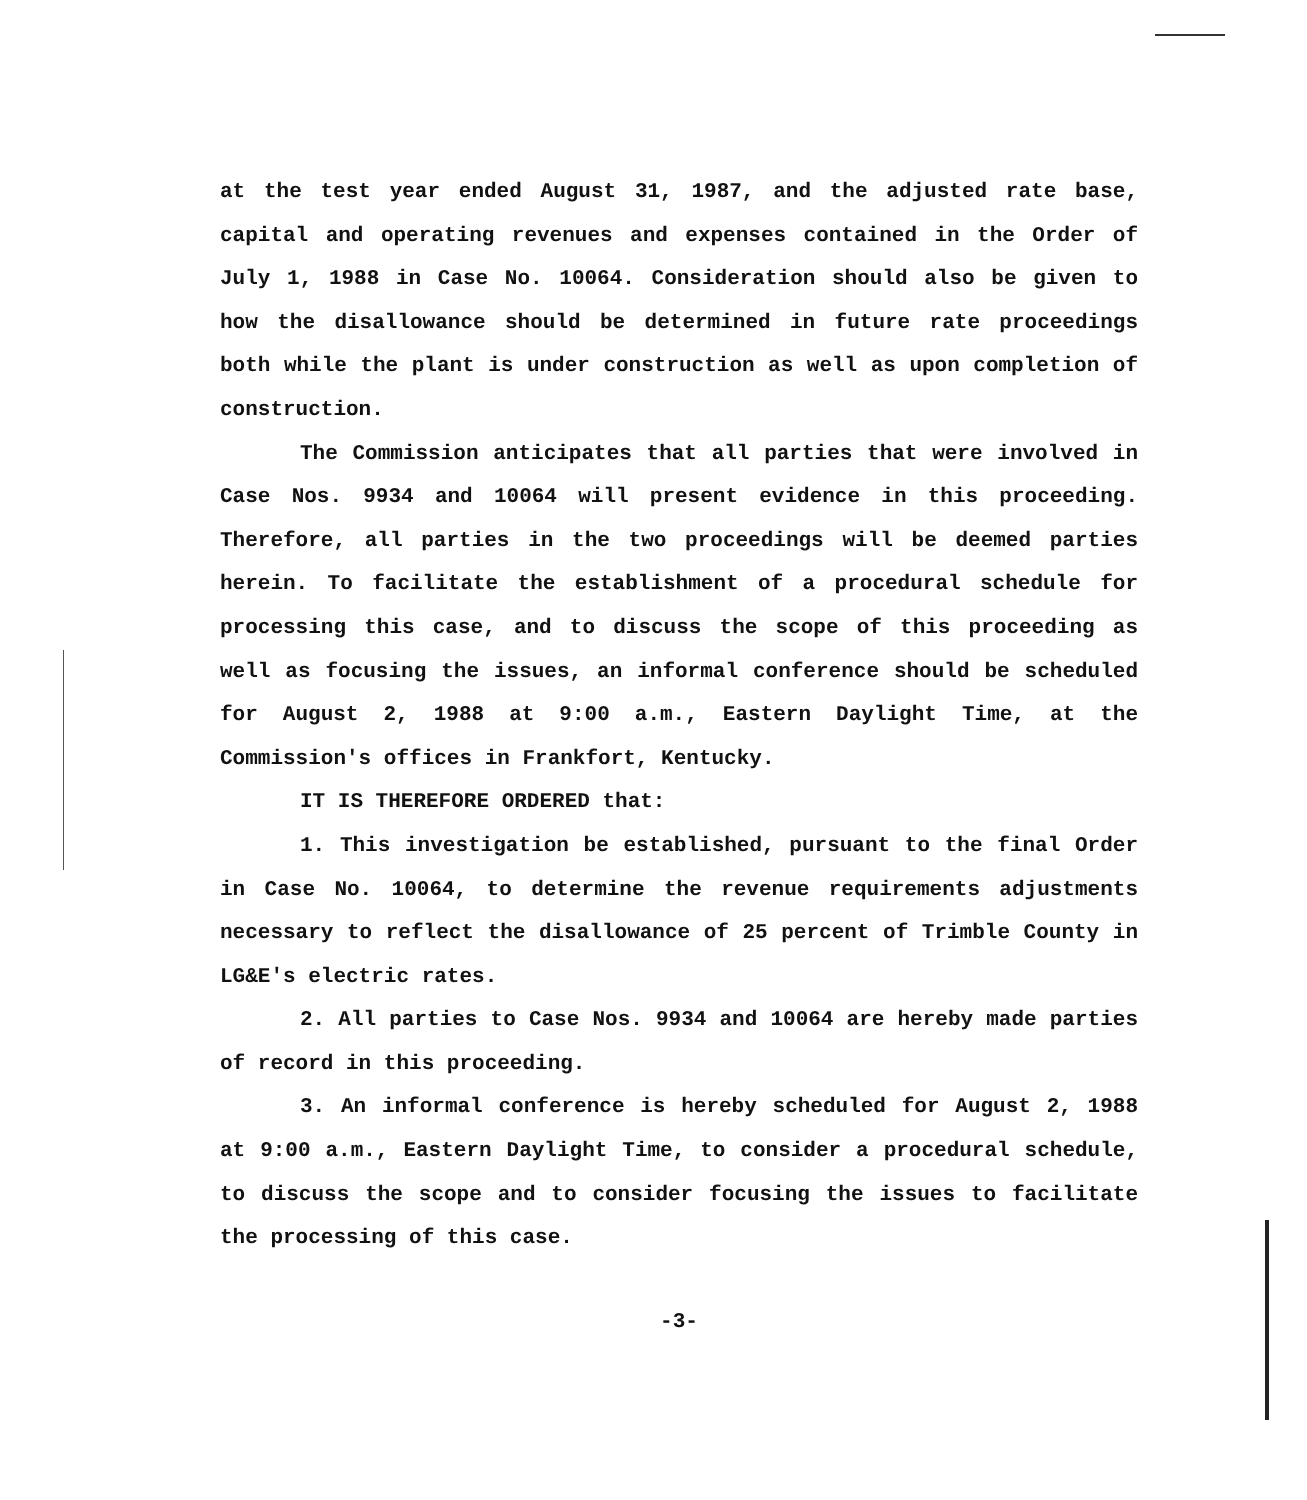at the test year ended August 31, 1987, and the adjusted rate base, capital and operating revenues and expenses contained in the Order of July 1, 1988 in Case No. 10064. Consideration should also be given to how the disallowance should be determined in future rate proceedings both while the plant is under construction as well as upon completion of construction.
The Commission anticipates that all parties that were involved in Case Nos. 9934 and 10064 will present evidence in this proceeding. Therefore, all parties in the two proceedings will be deemed parties herein. To facilitate the establishment of a procedural schedule for processing this case, and to discuss the scope of this proceeding as well as focusing the issues, an informal conference should be scheduled for August 2, 1988 at 9:00 a.m., Eastern Daylight Time, at the Commission's offices in Frankfort, Kentucky.
IT IS THEREFORE ORDERED that:
1. This investigation be established, pursuant to the final Order in Case No. 10064, to determine the revenue requirements adjustments necessary to reflect the disallowance of 25 percent of Trimble County in LG&E's electric rates.
2. All parties to Case Nos. 9934 and 10064 are hereby made parties of record in this proceeding.
3. An informal conference is hereby scheduled for August 2, 1988 at 9:00 a.m., Eastern Daylight Time, to consider a procedural schedule, to discuss the scope and to consider focusing the issues to facilitate the processing of this case.
-3-